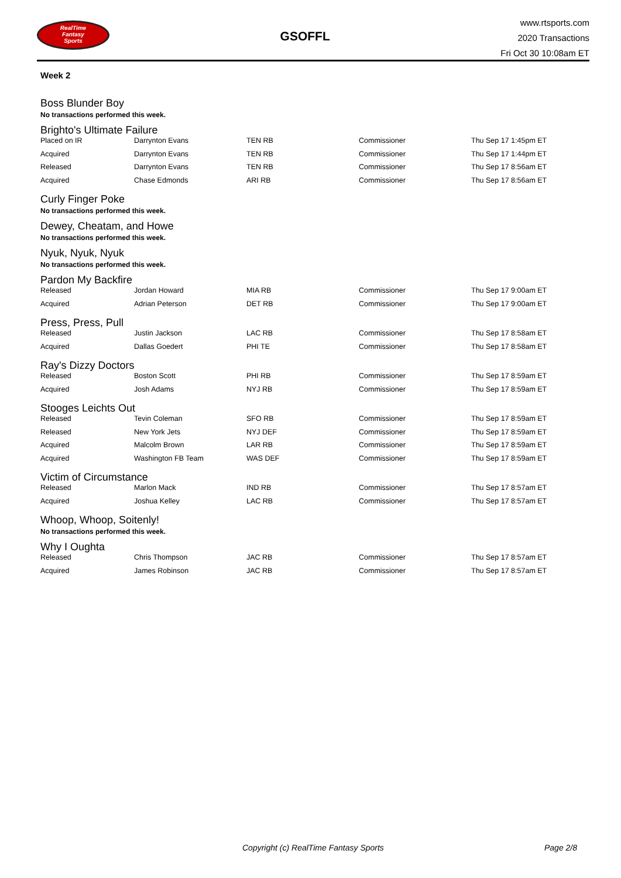RealTime
Fantasy
Sports
GSOFFL
www.rtsports.com
2020 Transactions
Fri Oct 30 10:08am ET
Week 2
Boss Blunder Boy
No transactions performed this week.
Brighto's Ultimate Failure
| Placed on IR | Darrynton Evans | TEN RB | Commissioner | Thu Sep 17 1:45pm ET |
| Acquired | Darrynton Evans | TEN RB | Commissioner | Thu Sep 17 1:44pm ET |
| Released | Darrynton Evans | TEN RB | Commissioner | Thu Sep 17 8:56am ET |
| Acquired | Chase Edmonds | ARI RB | Commissioner | Thu Sep 17 8:56am ET |
Curly Finger Poke
No transactions performed this week.
Dewey, Cheatam, and Howe
No transactions performed this week.
Nyuk, Nyuk, Nyuk
No transactions performed this week.
Pardon My Backfire
| Released | Jordan Howard | MIA RB | Commissioner | Thu Sep 17 9:00am ET |
| Acquired | Adrian Peterson | DET RB | Commissioner | Thu Sep 17 9:00am ET |
Press, Press, Pull
| Released | Justin Jackson | LAC RB | Commissioner | Thu Sep 17 8:58am ET |
| Acquired | Dallas Goedert | PHI TE | Commissioner | Thu Sep 17 8:58am ET |
Ray's Dizzy Doctors
| Released | Boston Scott | PHI RB | Commissioner | Thu Sep 17 8:59am ET |
| Acquired | Josh Adams | NYJ RB | Commissioner | Thu Sep 17 8:59am ET |
Stooges Leichts Out
| Released | Tevin Coleman | SFO RB | Commissioner | Thu Sep 17 8:59am ET |
| Released | New York Jets | NYJ DEF | Commissioner | Thu Sep 17 8:59am ET |
| Acquired | Malcolm Brown | LAR RB | Commissioner | Thu Sep 17 8:59am ET |
| Acquired | Washington FB Team | WAS DEF | Commissioner | Thu Sep 17 8:59am ET |
Victim of Circumstance
| Released | Marlon Mack | IND RB | Commissioner | Thu Sep 17 8:57am ET |
| Acquired | Joshua Kelley | LAC RB | Commissioner | Thu Sep 17 8:57am ET |
Whoop, Whoop, Soitenly!
No transactions performed this week.
Why I Oughta
| Released | Chris Thompson | JAC RB | Commissioner | Thu Sep 17 8:57am ET |
| Acquired | James Robinson | JAC RB | Commissioner | Thu Sep 17 8:57am ET |
Copyright (c) RealTime Fantasy Sports Page 2/8